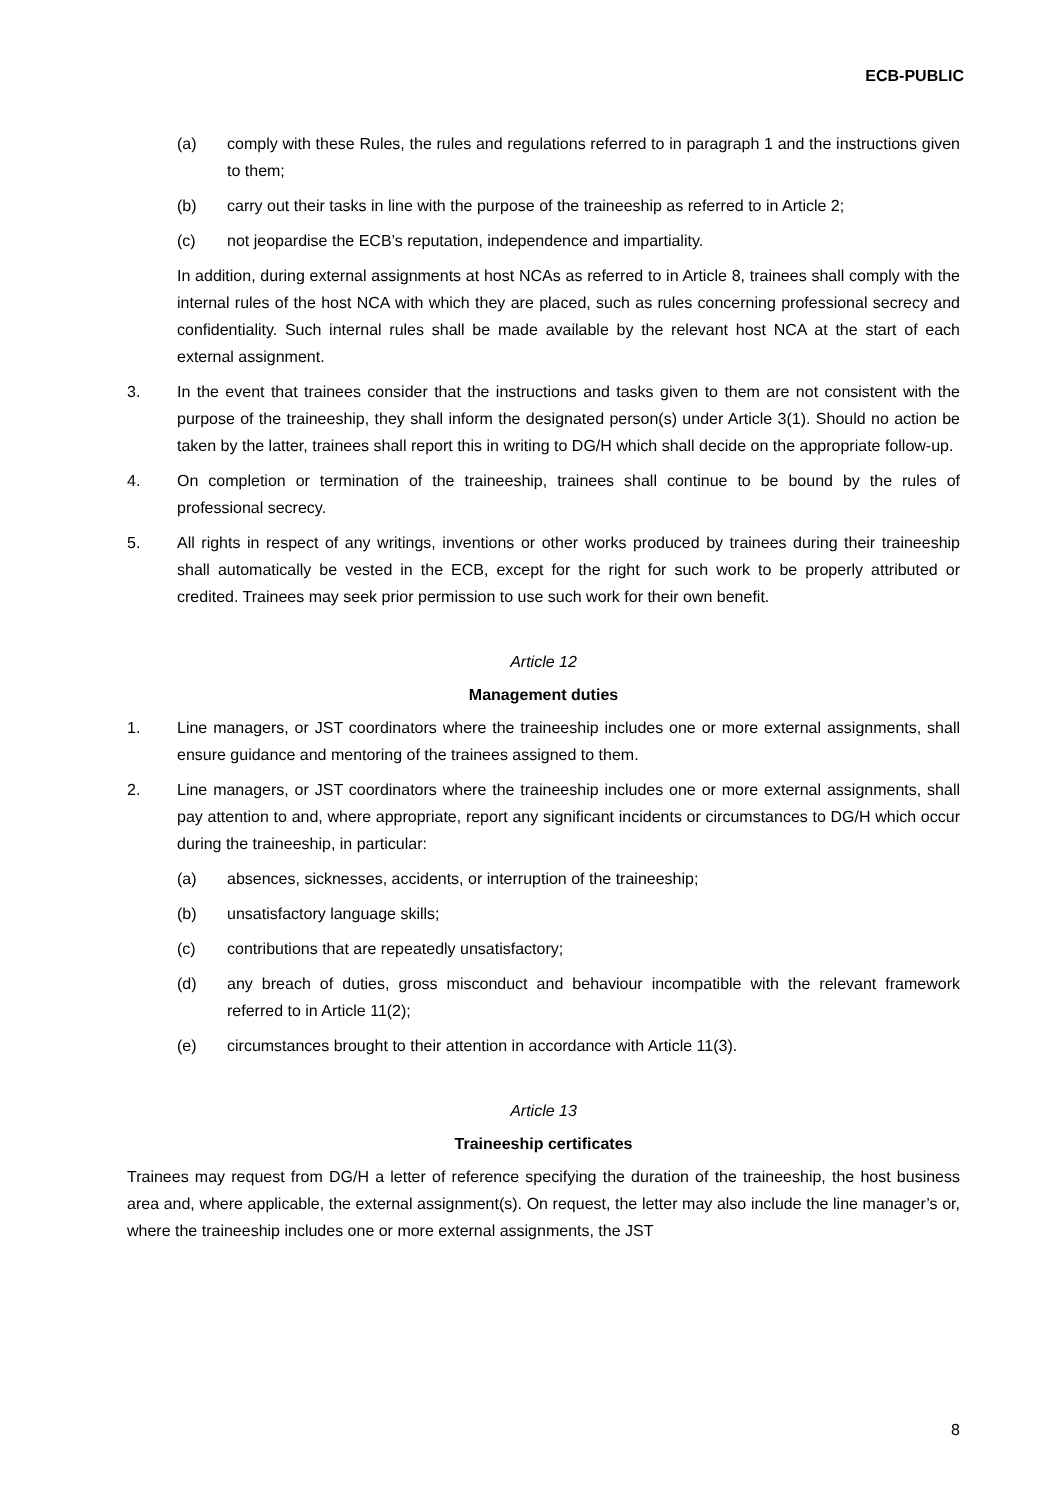ECB-PUBLIC
(a) comply with these Rules, the rules and regulations referred to in paragraph 1 and the instructions given to them;
(b) carry out their tasks in line with the purpose of the traineeship as referred to in Article 2;
(c) not jeopardise the ECB’s reputation, independence and impartiality.
In addition, during external assignments at host NCAs as referred to in Article 8, trainees shall comply with the internal rules of the host NCA with which they are placed, such as rules concerning professional secrecy and confidentiality. Such internal rules shall be made available by the relevant host NCA at the start of each external assignment.
3. In the event that trainees consider that the instructions and tasks given to them are not consistent with the purpose of the traineeship, they shall inform the designated person(s) under Article 3(1). Should no action be taken by the latter, trainees shall report this in writing to DG/H which shall decide on the appropriate follow-up.
4. On completion or termination of the traineeship, trainees shall continue to be bound by the rules of professional secrecy.
5. All rights in respect of any writings, inventions or other works produced by trainees during their traineeship shall automatically be vested in the ECB, except for the right for such work to be properly attributed or credited. Trainees may seek prior permission to use such work for their own benefit.
Article 12
Management duties
1. Line managers, or JST coordinators where the traineeship includes one or more external assignments, shall ensure guidance and mentoring of the trainees assigned to them.
2. Line managers, or JST coordinators where the traineeship includes one or more external assignments, shall pay attention to and, where appropriate, report any significant incidents or circumstances to DG/H which occur during the traineeship, in particular:
(a) absences, sicknesses, accidents, or interruption of the traineeship;
(b) unsatisfactory language skills;
(c) contributions that are repeatedly unsatisfactory;
(d) any breach of duties, gross misconduct and behaviour incompatible with the relevant framework referred to in Article 11(2);
(e) circumstances brought to their attention in accordance with Article 11(3).
Article 13
Traineeship certificates
Trainees may request from DG/H a letter of reference specifying the duration of the traineeship, the host business area and, where applicable, the external assignment(s). On request, the letter may also include the line manager’s or, where the traineeship includes one or more external assignments, the JST
8